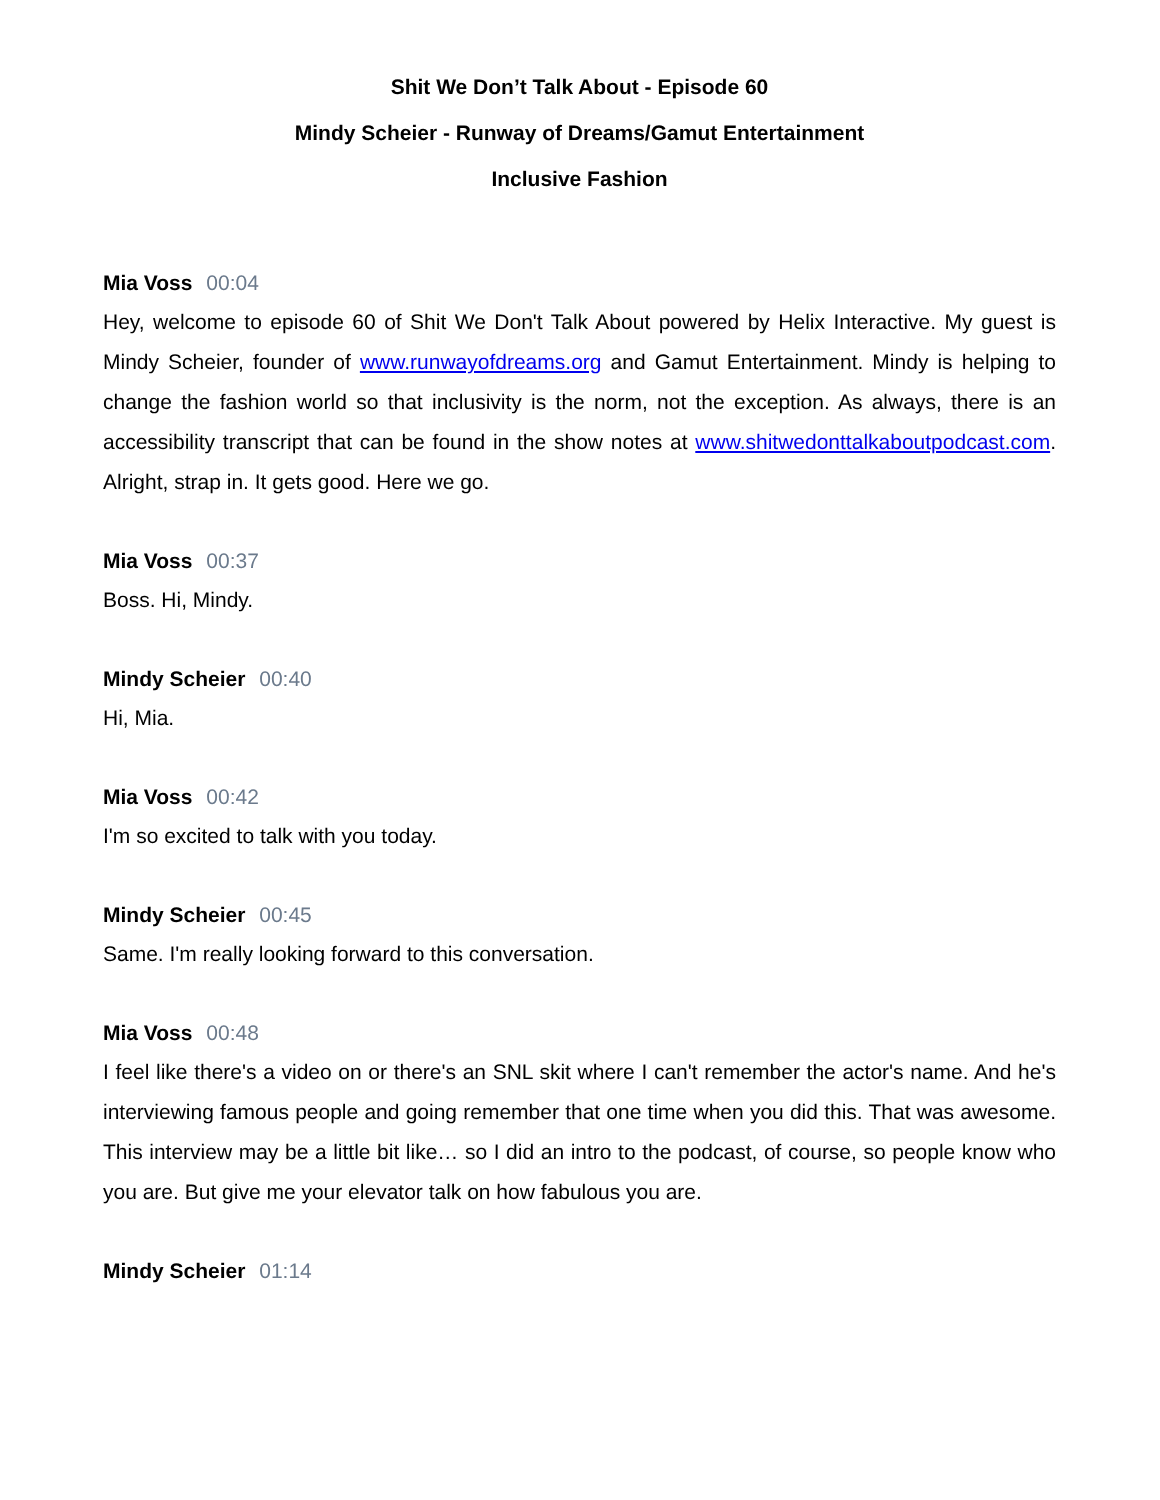Shit We Don’t Talk About - Episode 60
Mindy Scheier - Runway of Dreams/Gamut Entertainment
Inclusive Fashion
Mia Voss 00:04
Hey, welcome to episode 60 of Shit We Don't Talk About powered by Helix Interactive. My guest is Mindy Scheier, founder of www.runwayofdreams.org and Gamut Entertainment. Mindy is helping to change the fashion world so that inclusivity is the norm, not the exception. As always, there is an accessibility transcript that can be found in the show notes at www.shitwedonttalkaboutpodcast.com. Alright, strap in. It gets good. Here we go.
Mia Voss 00:37
Boss. Hi, Mindy.
Mindy Scheier 00:40
Hi, Mia.
Mia Voss 00:42
I'm so excited to talk with you today.
Mindy Scheier 00:45
Same. I'm really looking forward to this conversation.
Mia Voss 00:48
I feel like there's a video on or there's an SNL skit where I can't remember the actor's name. And he's interviewing famous people and going remember that one time when you did this. That was awesome. This interview may be a little bit like… so I did an intro to the podcast, of course, so people know who you are. But give me your elevator talk on how fabulous you are.
Mindy Scheier 01:14